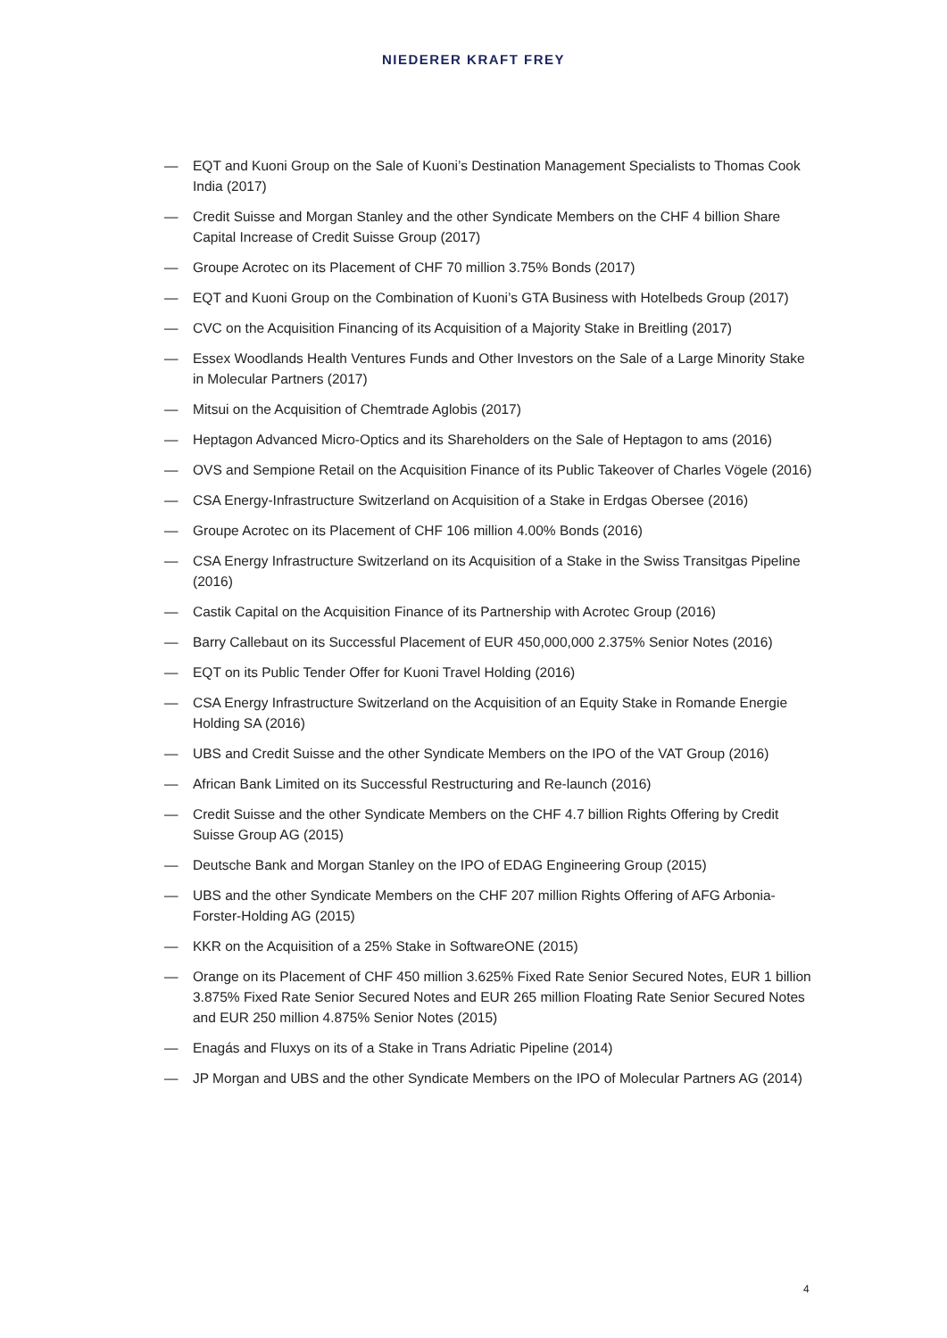NIEDERER KRAFT FREY
— EQT and Kuoni Group on the Sale of Kuoni’s Destination Management Specialists to Thomas Cook India (2017)
— Credit Suisse and Morgan Stanley and the other Syndicate Members on the CHF 4 billion Share Capital Increase of Credit Suisse Group (2017)
— Groupe Acrotec on its Placement of CHF 70 million 3.75% Bonds (2017)
— EQT and Kuoni Group on the Combination of Kuoni’s GTA Business with Hotelbeds Group (2017)
— CVC on the Acquisition Financing of its Acquisition of a Majority Stake in Breitling (2017)
— Essex Woodlands Health Ventures Funds and Other Investors on the Sale of a Large Minority Stake in Molecular Partners (2017)
— Mitsui on the Acquisition of Chemtrade Aglobis (2017)
— Heptagon Advanced Micro-Optics and its Shareholders on the Sale of Heptagon to ams (2016)
— OVS and Sempione Retail on the Acquisition Finance of its Public Takeover of Charles Vögele (2016)
— CSA Energy-Infrastructure Switzerland on Acquisition of a Stake in Erdgas Obersee (2016)
— Groupe Acrotec on its Placement of CHF 106 million 4.00% Bonds (2016)
— CSA Energy Infrastructure Switzerland on its Acquisition of a Stake in the Swiss Transitgas Pipeline (2016)
— Castik Capital on the Acquisition Finance of its Partnership with Acrotec Group (2016)
— Barry Callebaut on its Successful Placement of EUR 450,000,000 2.375% Senior Notes (2016)
— EQT on its Public Tender Offer for Kuoni Travel Holding (2016)
— CSA Energy Infrastructure Switzerland on the Acquisition of an Equity Stake in Romande Energie Holding SA (2016)
— UBS and Credit Suisse and the other Syndicate Members on the IPO of the VAT Group (2016)
— African Bank Limited on its Successful Restructuring and Re-launch (2016)
— Credit Suisse and the other Syndicate Members on the CHF 4.7 billion Rights Offering by Credit Suisse Group AG (2015)
— Deutsche Bank and Morgan Stanley on the IPO of EDAG Engineering Group (2015)
— UBS and the other Syndicate Members on the CHF 207 million Rights Offering of AFG Arbonia-Forster-Holding AG (2015)
— KKR on the Acquisition of a 25% Stake in SoftwareONE (2015)
— Orange on its Placement of CHF 450 million 3.625% Fixed Rate Senior Secured Notes, EUR 1 billion 3.875% Fixed Rate Senior Secured Notes and EUR 265 million Floating Rate Senior Secured Notes and EUR 250 million 4.875% Senior Notes (2015)
— Enagás and Fluxys on its of a Stake in Trans Adriatic Pipeline (2014)
— JP Morgan and UBS and the other Syndicate Members on the IPO of Molecular Partners AG (2014)
4